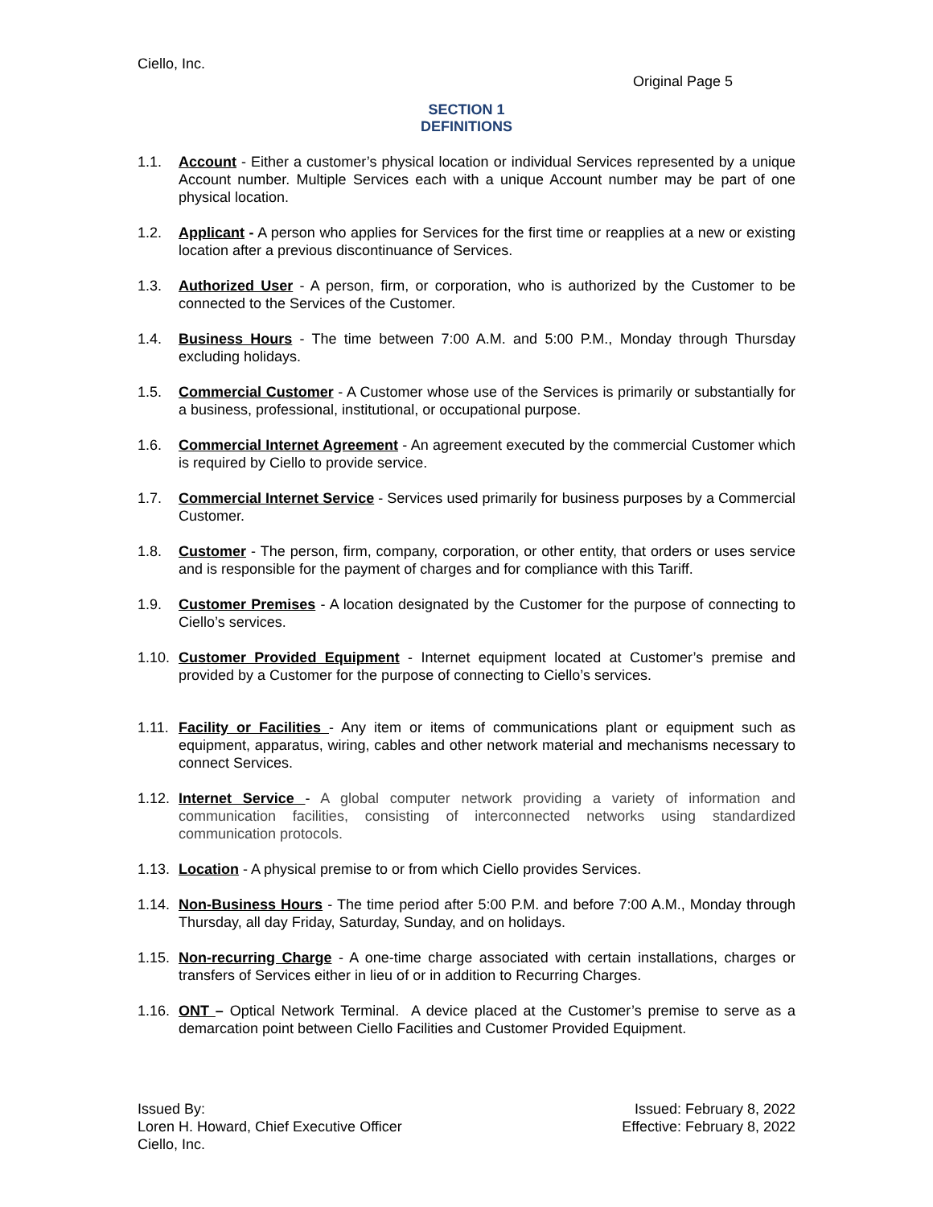Ciello, Inc.
Original Page 5
SECTION 1
DEFINITIONS
1.1. Account - Either a customer’s physical location or individual Services represented by a unique Account number. Multiple Services each with a unique Account number may be part of one physical location.
1.2. Applicant - A person who applies for Services for the first time or reapplies at a new or existing location after a previous discontinuance of Services.
1.3. Authorized User - A person, firm, or corporation, who is authorized by the Customer to be connected to the Services of the Customer.
1.4. Business Hours - The time between 7:00 A.M. and 5:00 P.M., Monday through Thursday excluding holidays.
1.5. Commercial Customer - A Customer whose use of the Services is primarily or substantially for a business, professional, institutional, or occupational purpose.
1.6. Commercial Internet Agreement - An agreement executed by the commercial Customer which is required by Ciello to provide service.
1.7. Commercial Internet Service - Services used primarily for business purposes by a Commercial Customer.
1.8. Customer - The person, firm, company, corporation, or other entity, that orders or uses service and is responsible for the payment of charges and for compliance with this Tariff.
1.9. Customer Premises - A location designated by the Customer for the purpose of connecting to Ciello’s services.
1.10.
Customer Provided Equipment - Internet equipment located at Customer’s premise and provided by a Customer for the purpose of connecting to Ciello’s services.
1.11.
Facility or Facilities - Any item or items of communications plant or equipment such as equipment, apparatus, wiring, cables and other network material and mechanisms necessary to connect Services.
1.12.
Internet Service - A global computer network providing a variety of information and communication facilities, consisting of interconnected networks using standardized communication protocols.
1.13.
Location - A physical premise to or from which Ciello provides Services.
1.14.
Non-Business Hours - The time period after 5:00 P.M. and before 7:00 A.M., Monday through Thursday, all day Friday, Saturday, Sunday, and on holidays.
1.15.
Non-recurring Charge - A one-time charge associated with certain installations, charges or transfers of Services either in lieu of or in addition to Recurring Charges.
1.16.
ONT – Optical Network Terminal. A device placed at the Customer’s premise to serve as a demarcation point between Ciello Facilities and Customer Provided Equipment.
Issued By:
Loren H. Howard, Chief Executive Officer
Ciello, Inc.
Issued: February 8, 2022
Effective: February 8, 2022